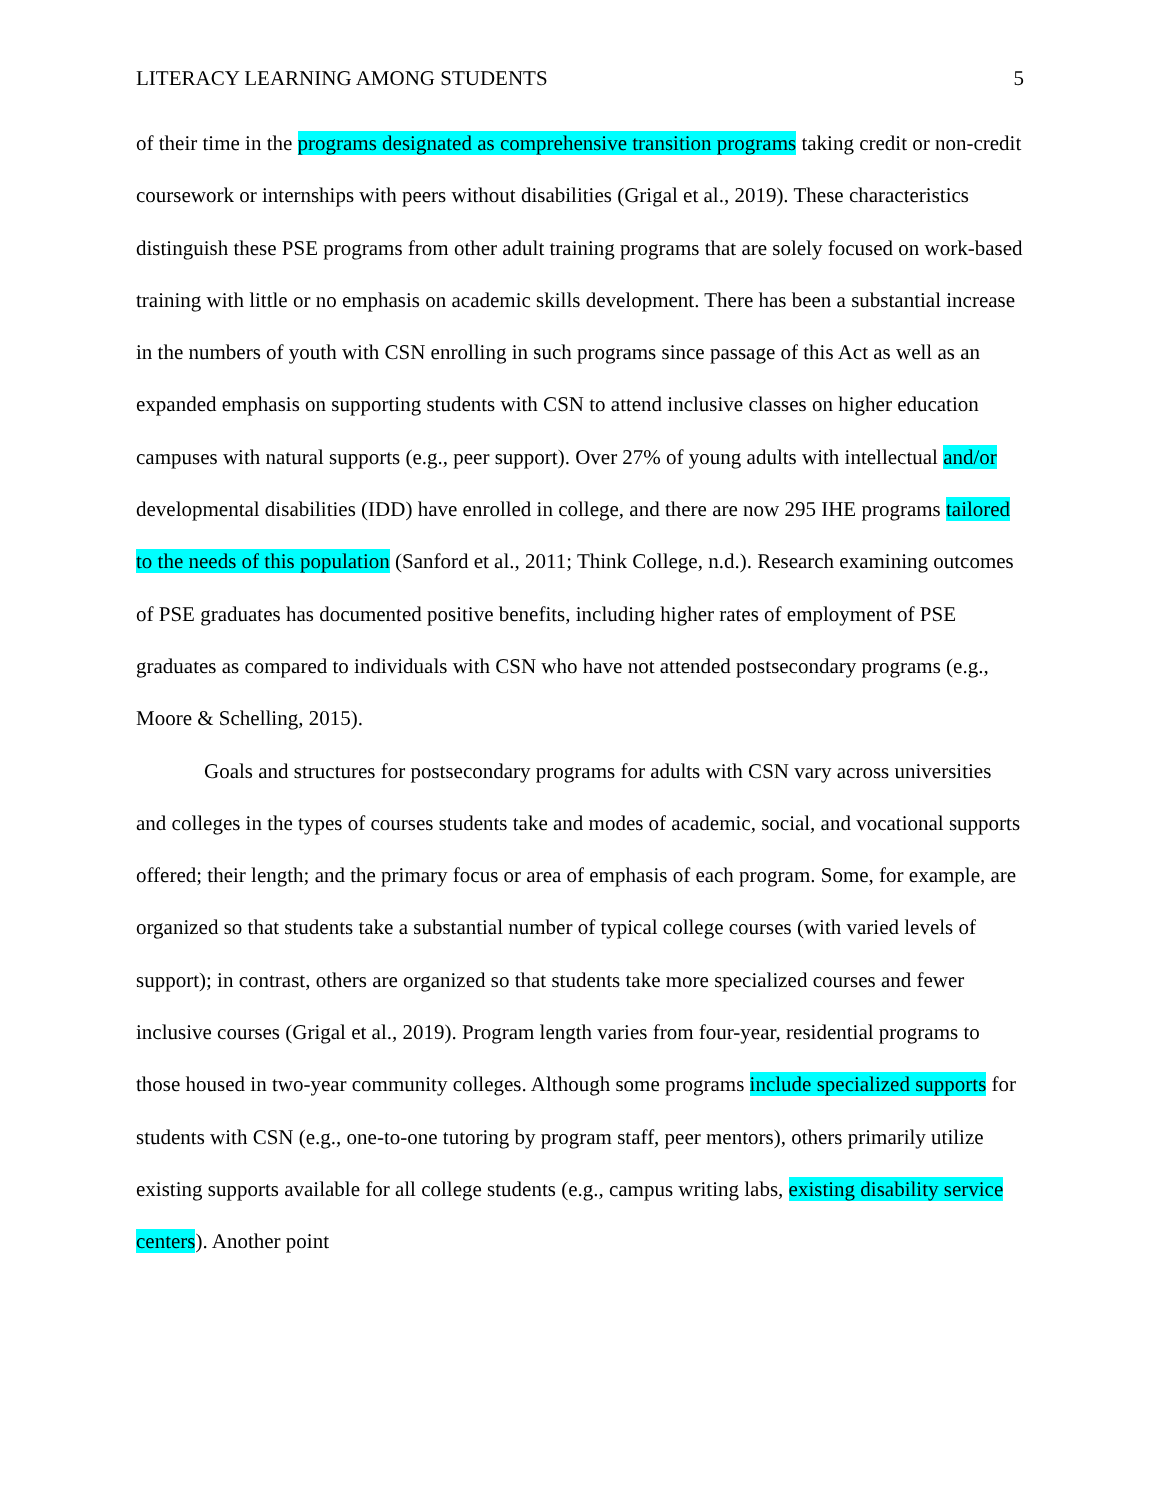LITERACY LEARNING AMONG STUDENTS 5
of their time in the programs designated as comprehensive transition programs taking credit or non-credit coursework or internships with peers without disabilities (Grigal et al., 2019). These characteristics distinguish these PSE programs from other adult training programs that are solely focused on work-based training with little or no emphasis on academic skills development. There has been a substantial increase in the numbers of youth with CSN enrolling in such programs since passage of this Act as well as an expanded emphasis on supporting students with CSN to attend inclusive classes on higher education campuses with natural supports (e.g., peer support). Over 27% of young adults with intellectual and/or developmental disabilities (IDD) have enrolled in college, and there are now 295 IHE programs tailored to the needs of this population (Sanford et al., 2011; Think College, n.d.). Research examining outcomes of PSE graduates has documented positive benefits, including higher rates of employment of PSE graduates as compared to individuals with CSN who have not attended postsecondary programs (e.g., Moore & Schelling, 2015).
Goals and structures for postsecondary programs for adults with CSN vary across universities and colleges in the types of courses students take and modes of academic, social, and vocational supports offered; their length; and the primary focus or area of emphasis of each program. Some, for example, are organized so that students take a substantial number of typical college courses (with varied levels of support); in contrast, others are organized so that students take more specialized courses and fewer inclusive courses (Grigal et al., 2019). Program length varies from four-year, residential programs to those housed in two-year community colleges. Although some programs include specialized supports for students with CSN (e.g., one-to-one tutoring by program staff, peer mentors), others primarily utilize existing supports available for all college students (e.g., campus writing labs, existing disability service centers). Another point